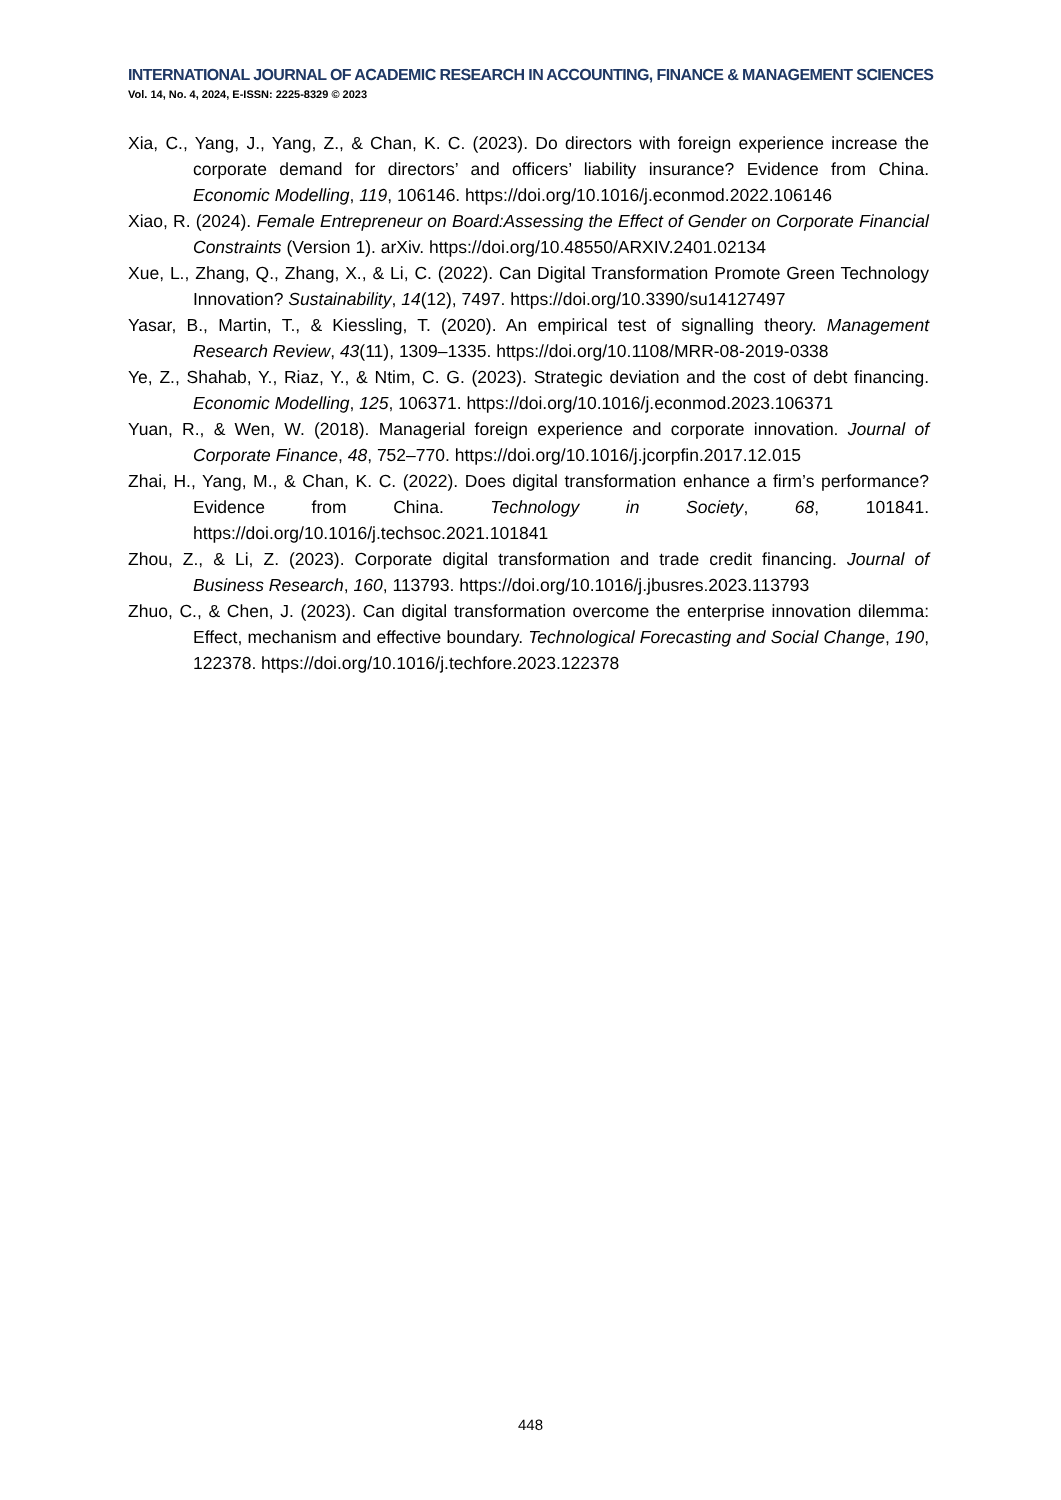INTERNATIONAL JOURNAL OF ACADEMIC RESEARCH IN ACCOUNTING, FINANCE & MANAGEMENT SCIENCES
Vol. 14, No. 4, 2024, E-ISSN: 2225-8329 © 2023
Xia, C., Yang, J., Yang, Z., & Chan, K. C. (2023). Do directors with foreign experience increase the corporate demand for directors’ and officers’ liability insurance? Evidence from China. Economic Modelling, 119, 106146. https://doi.org/10.1016/j.econmod.2022.106146
Xiao, R. (2024). Female Entrepreneur on Board:Assessing the Effect of Gender on Corporate Financial Constraints (Version 1). arXiv. https://doi.org/10.48550/ARXIV.2401.02134
Xue, L., Zhang, Q., Zhang, X., & Li, C. (2022). Can Digital Transformation Promote Green Technology Innovation? Sustainability, 14(12), 7497. https://doi.org/10.3390/su14127497
Yasar, B., Martin, T., & Kiessling, T. (2020). An empirical test of signalling theory. Management Research Review, 43(11), 1309–1335. https://doi.org/10.1108/MRR-08-2019-0338
Ye, Z., Shahab, Y., Riaz, Y., & Ntim, C. G. (2023). Strategic deviation and the cost of debt financing. Economic Modelling, 125, 106371. https://doi.org/10.1016/j.econmod.2023.106371
Yuan, R., & Wen, W. (2018). Managerial foreign experience and corporate innovation. Journal of Corporate Finance, 48, 752–770. https://doi.org/10.1016/j.jcorpfin.2017.12.015
Zhai, H., Yang, M., & Chan, K. C. (2022). Does digital transformation enhance a firm’s performance? Evidence from China. Technology in Society, 68, 101841. https://doi.org/10.1016/j.techsoc.2021.101841
Zhou, Z., & Li, Z. (2023). Corporate digital transformation and trade credit financing. Journal of Business Research, 160, 113793. https://doi.org/10.1016/j.jbusres.2023.113793
Zhuo, C., & Chen, J. (2023). Can digital transformation overcome the enterprise innovation dilemma: Effect, mechanism and effective boundary. Technological Forecasting and Social Change, 190, 122378. https://doi.org/10.1016/j.techfore.2023.122378
448